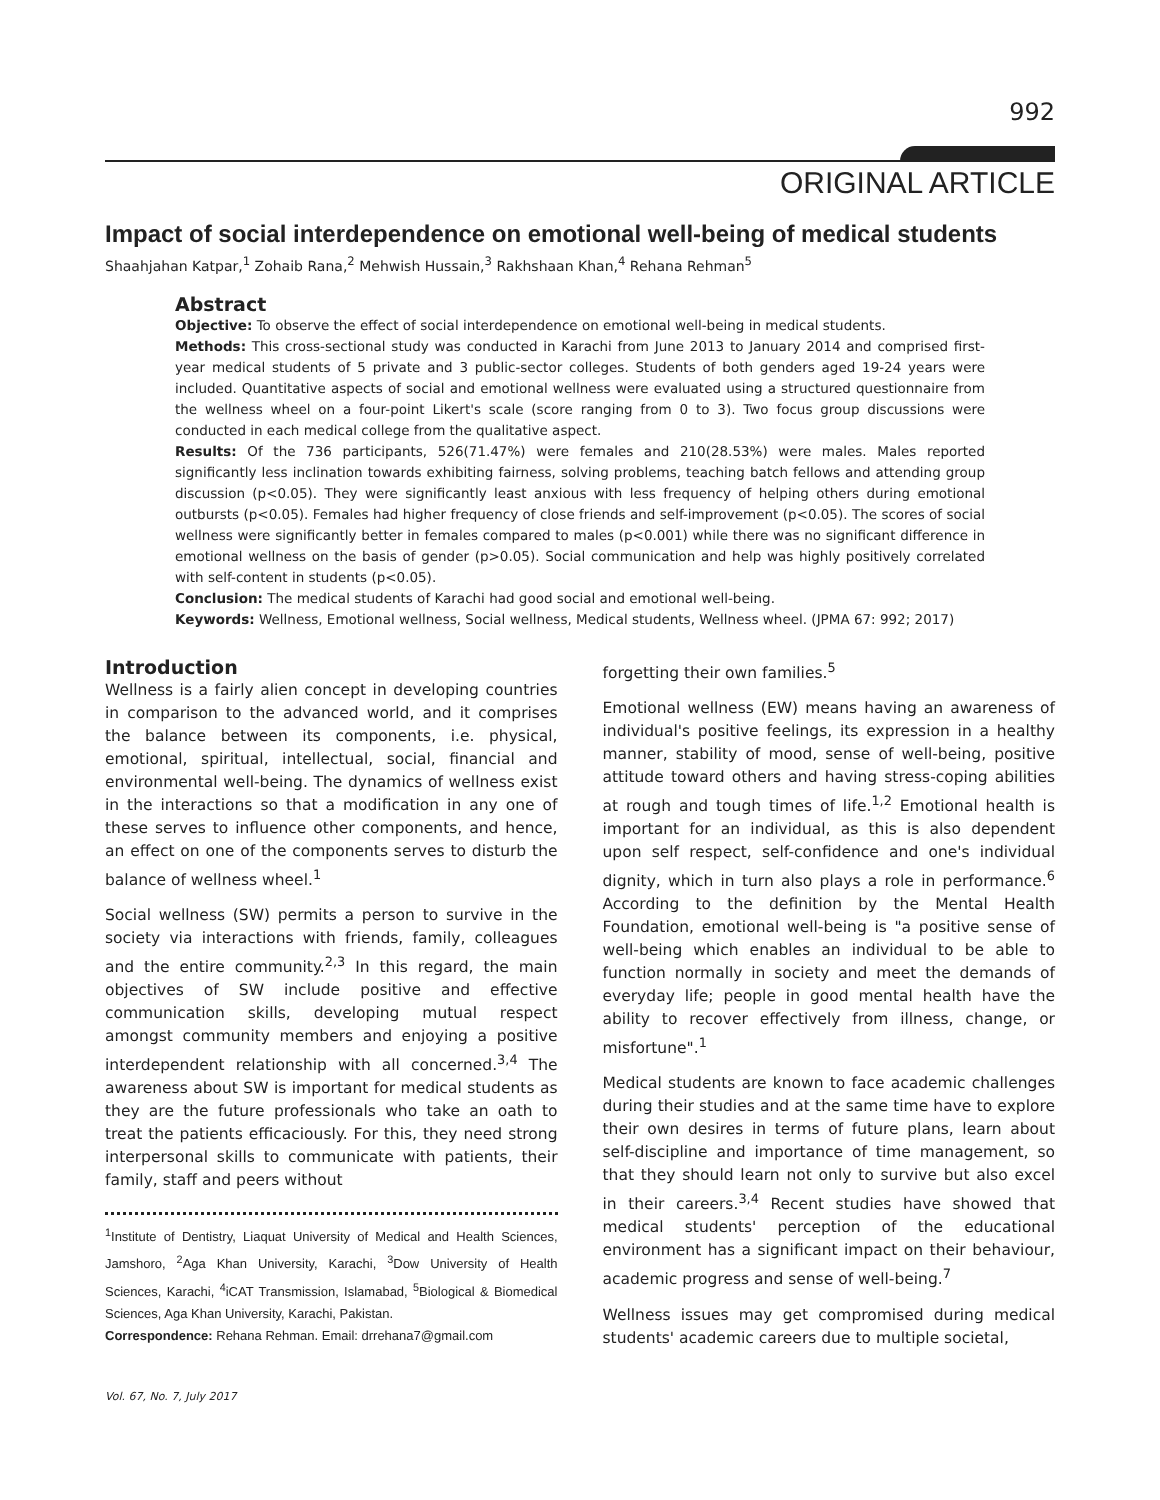992
ORIGINAL ARTICLE
Impact of social interdependence on emotional well-being of medical students
Shaahjahan Katpar,<sup>1</sup> Zohaib Rana,<sup>2</sup> Mehwish Hussain,<sup>3</sup> Rakhshaan Khan,<sup>4</sup> Rehana Rehman<sup>5</sup>
Abstract
Objective: To observe the effect of social interdependence on emotional well-being in medical students.
Methods: This cross-sectional study was conducted in Karachi from June 2013 to January 2014 and comprised first-year medical students of 5 private and 3 public-sector colleges. Students of both genders aged 19-24 years were included. Quantitative aspects of social and emotional wellness were evaluated using a structured questionnaire from the wellness wheel on a four-point Likert's scale (score ranging from 0 to 3). Two focus group discussions were conducted in each medical college from the qualitative aspect.
Results: Of the 736 participants, 526(71.47%) were females and 210(28.53%) were males. Males reported significantly less inclination towards exhibiting fairness, solving problems, teaching batch fellows and attending group discussion (p<0.05). They were significantly least anxious with less frequency of helping others during emotional outbursts (p<0.05). Females had higher frequency of close friends and self-improvement (p<0.05). The scores of social wellness were significantly better in females compared to males (p<0.001) while there was no significant difference in emotional wellness on the basis of gender (p>0.05). Social communication and help was highly positively correlated with self-content in students (p<0.05).
Conclusion: The medical students of Karachi had good social and emotional well-being.
Keywords: Wellness, Emotional wellness, Social wellness, Medical students, Wellness wheel. (JPMA 67: 992; 2017)
Introduction
Wellness is a fairly alien concept in developing countries in comparison to the advanced world, and it comprises the balance between its components, i.e. physical, emotional, spiritual, intellectual, social, financial and environmental well-being. The dynamics of wellness exist in the interactions so that a modification in any one of these serves to influence other components, and hence, an effect on one of the components serves to disturb the balance of wellness wheel.<sup>1</sup>
Social wellness (SW) permits a person to survive in the society via interactions with friends, family, colleagues and the entire community.<sup>2,3</sup> In this regard, the main objectives of SW include positive and effective communication skills, developing mutual respect amongst community members and enjoying a positive interdependent relationship with all concerned.<sup>3,4</sup> The awareness about SW is important for medical students as they are the future professionals who take an oath to treat the patients efficaciously. For this, they need strong interpersonal skills to communicate with patients, their family, staff and peers without
<sup>1</sup> Institute of Dentistry, Liaquat University of Medical and Health Sciences, Jamshoro, <sup>2</sup>Aga Khan University, Karachi, <sup>3</sup>Dow University of Health Sciences, Karachi, <sup>4</sup>iCAT Transmission, Islamabad, <sup>5</sup>Biological & Biomedical Sciences, Aga Khan University, Karachi, Pakistan.
Correspondence: Rehana Rehman. Email: drrehana7@gmail.com
forgetting their own families.<sup>5</sup>
Emotional wellness (EW) means having an awareness of individual's positive feelings, its expression in a healthy manner, stability of mood, sense of well-being, positive attitude toward others and having stress-coping abilities at rough and tough times of life.<sup>1,2</sup> Emotional health is important for an individual, as this is also dependent upon self respect, self-confidence and one's individual dignity, which in turn also plays a role in performance.<sup>6</sup> According to the definition by the Mental Health Foundation, emotional well-being is "a positive sense of well-being which enables an individual to be able to function normally in society and meet the demands of everyday life; people in good mental health have the ability to recover effectively from illness, change, or misfortune".<sup>1</sup>
Medical students are known to face academic challenges during their studies and at the same time have to explore their own desires in terms of future plans, learn about self-discipline and importance of time management, so that they should learn not only to survive but also excel in their careers.<sup>3,4</sup> Recent studies have showed that medical students' perception of the educational environment has a significant impact on their behaviour, academic progress and sense of well-being.<sup>7</sup>
Wellness issues may get compromised during medical students' academic careers due to multiple societal,
Vol. 67, No. 7, July 2017